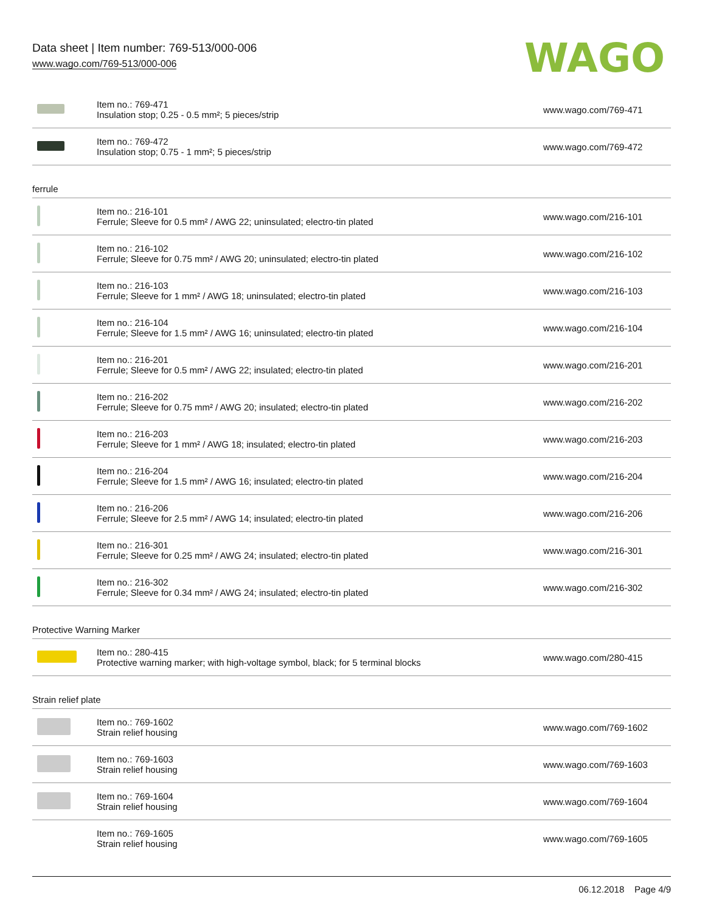Data sheet | Item number: 769-513/000-006
www.wago.com/769-513/000-006
WAGO
| | Item no.: 769-471 Insulation stop; 0.25 - 0.5 mm²; 5 pieces/strip | www.wago.com/769-471 |
| | Item no.: 769-472 Insulation stop; 0.75 - 1 mm²; 5 pieces/strip | www.wago.com/769-472 |
| ferrule | | |
| | Item no.: 216-101 Ferrule; Sleeve for 0.5 mm² / AWG 22; uninsulated; electro-tin plated | www.wago.com/216-101 |
| | Item no.: 216-102 Ferrule; Sleeve for 0.75 mm² / AWG 20; uninsulated; electro-tin plated | www.wago.com/216-102 |
| | Item no.: 216-103 Ferrule; Sleeve for 1 mm² / AWG 18; uninsulated; electro-tin plated | www.wago.com/216-103 |
| | Item no.: 216-104 Ferrule; Sleeve for 1.5 mm² / AWG 16; uninsulated; electro-tin plated | www.wago.com/216-104 |
| | Item no.: 216-201 Ferrule; Sleeve for 0.5 mm² / AWG 22; insulated; electro-tin plated | www.wago.com/216-201 |
| | Item no.: 216-202 Ferrule; Sleeve for 0.75 mm² / AWG 20; insulated; electro-tin plated | www.wago.com/216-202 |
| | Item no.: 216-203 Ferrule; Sleeve for 1 mm² / AWG 18; insulated; electro-tin plated | www.wago.com/216-203 |
| | Item no.: 216-204 Ferrule; Sleeve for 1.5 mm² / AWG 16; insulated; electro-tin plated | www.wago.com/216-204 |
| | Item no.: 216-206 Ferrule; Sleeve for 2.5 mm² / AWG 14; insulated; electro-tin plated | www.wago.com/216-206 |
| | Item no.: 216-301 Ferrule; Sleeve for 0.25 mm² / AWG 24; insulated; electro-tin plated | www.wago.com/216-301 |
| | Item no.: 216-302 Ferrule; Sleeve for 0.34 mm² / AWG 24; insulated; electro-tin plated | www.wago.com/216-302 |
| Protective Warning Marker | | |
| | Item no.: 280-415 Protective warning marker; with high-voltage symbol, black; for 5 terminal blocks | www.wago.com/280-415 |
| Strain relief plate | | |
| | Item no.: 769-1602 Strain relief housing | www.wago.com/769-1602 |
| | Item no.: 769-1603 Strain relief housing | www.wago.com/769-1603 |
| | Item no.: 769-1604 Strain relief housing | www.wago.com/769-1604 |
| | Item no.: 769-1605 Strain relief housing | www.wago.com/769-1605 |
06.12.2018 Page 4/9